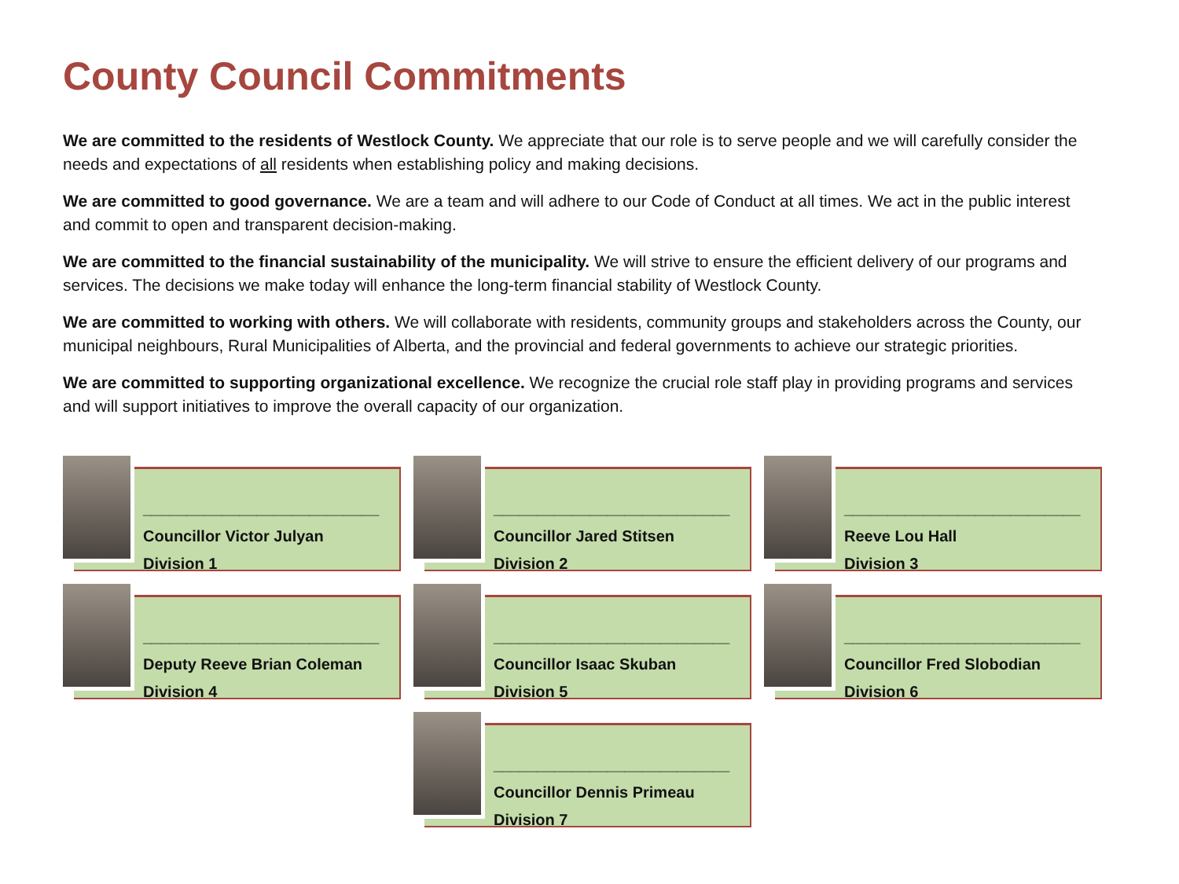County Council Commitments
We are committed to the residents of Westlock County. We appreciate that our role is to serve people and we will carefully consider the needs and expectations of all residents when establishing policy and making decisions.
We are committed to good governance. We are a team and will adhere to our Code of Conduct at all times. We act in the public interest and commit to open and transparent decision-making.
We are committed to the financial sustainability of the municipality. We will strive to ensure the efficient delivery of our programs and services. The decisions we make today will enhance the long-term financial stability of Westlock County.
We are committed to working with others. We will collaborate with residents, community groups and stakeholders across the County, our municipal neighbours, Rural Municipalities of Alberta, and the provincial and federal governments to achieve our strategic priorities.
We are committed to supporting organizational excellence. We recognize the crucial role staff play in providing programs and services and will support initiatives to improve the overall capacity of our organization.
___________________________
Councillor Victor Julyan
Division 1
___________________________
Councillor Jared Stitsen
Division 2
___________________________
Reeve Lou Hall
Division 3
___________________________
Deputy Reeve Brian Coleman
Division 4
___________________________
Councillor Isaac Skuban
Division 5
___________________________
Councillor Fred Slobodian
Division 6
___________________________
Councillor Dennis Primeau
Division 7